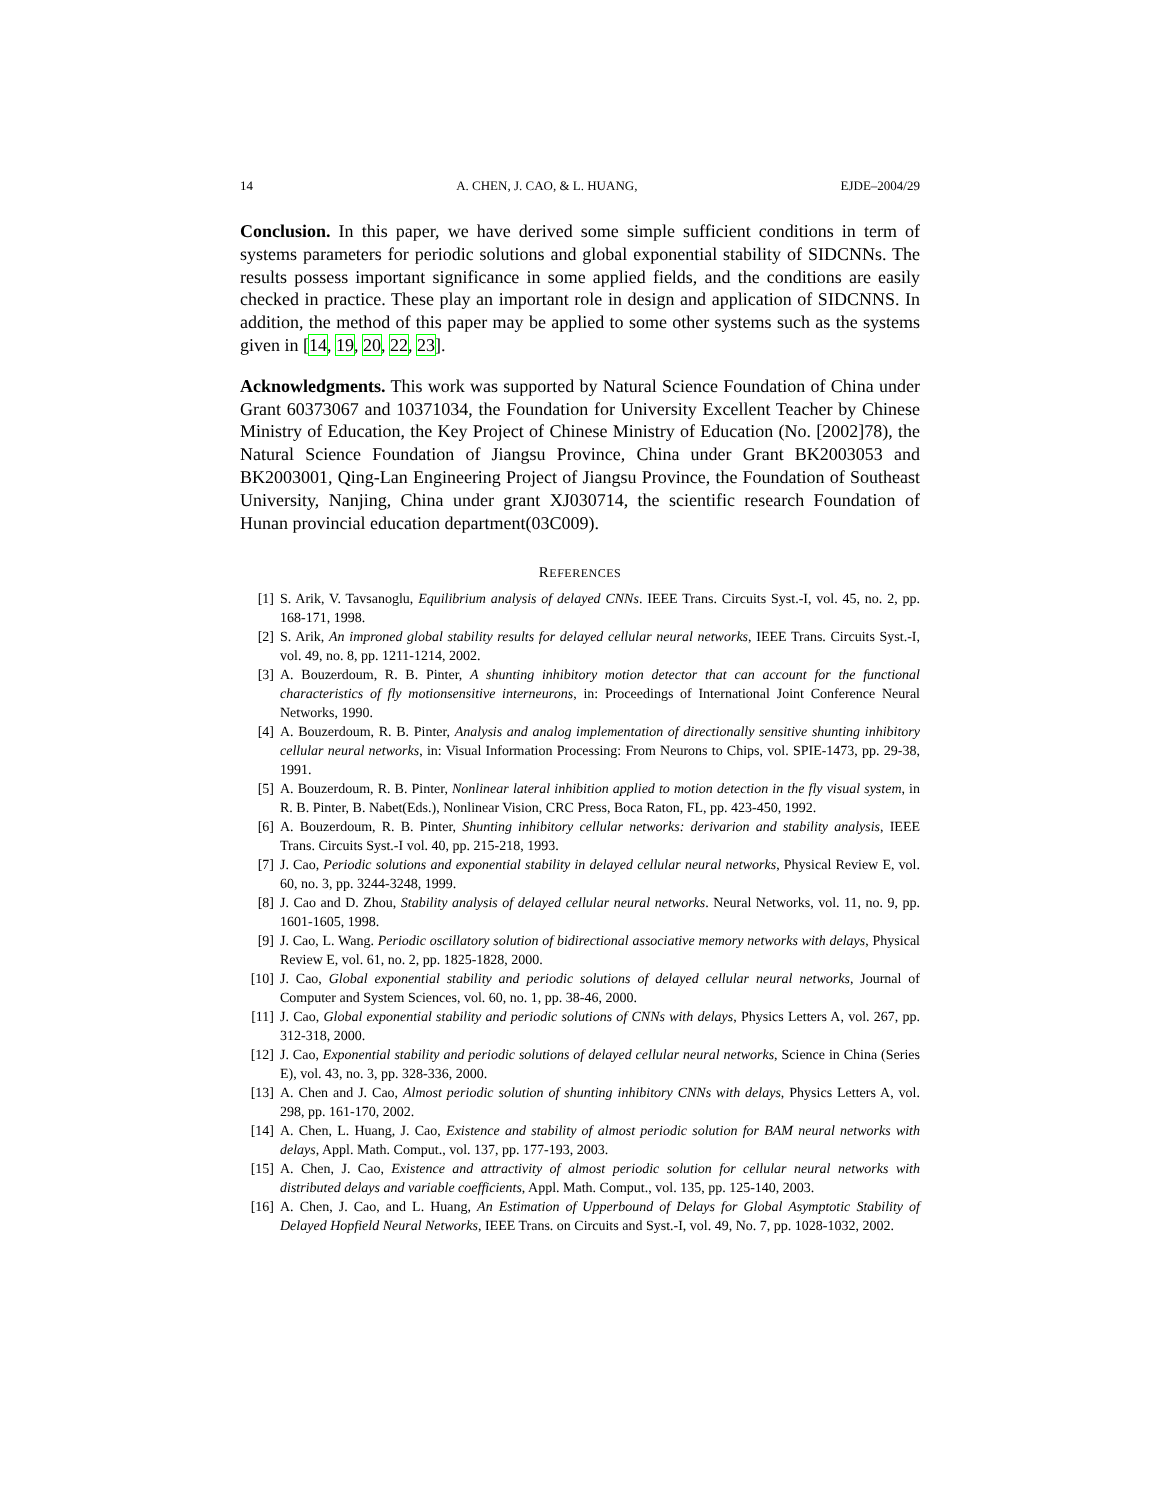14 A. CHEN, J. CAO, & L. HUANG, EJDE–2004/29
Conclusion. In this paper, we have derived some simple sufficient conditions in term of systems parameters for periodic solutions and global exponential stability of SIDCNNs. The results possess important significance in some applied fields, and the conditions are easily checked in practice. These play an important role in design and application of SIDCNNS. In addition, the method of this paper may be applied to some other systems such as the systems given in [14, 19, 20, 22, 23].
Acknowledgments. This work was supported by Natural Science Foundation of China under Grant 60373067 and 10371034, the Foundation for University Excellent Teacher by Chinese Ministry of Education, the Key Project of Chinese Ministry of Education (No. [2002]78), the Natural Science Foundation of Jiangsu Province, China under Grant BK2003053 and BK2003001, Qing-Lan Engineering Project of Jiangsu Province, the Foundation of Southeast University, Nanjing, China under grant XJ030714, the scientific research Foundation of Hunan provincial education department(03C009).
REFERENCES
[1] S. Arik, V. Tavsanoglu, Equilibrium analysis of delayed CNNs. IEEE Trans. Circuits Syst.-I, vol. 45, no. 2, pp. 168-171, 1998.
[2] S. Arik, An improned global stability results for delayed cellular neural networks, IEEE Trans. Circuits Syst.-I, vol. 49, no. 8, pp. 1211-1214, 2002.
[3] A. Bouzerdoum, R. B. Pinter, A shunting inhibitory motion detector that can account for the functional characteristics of fly motionsensitive interneurons, in: Proceedings of International Joint Conference Neural Networks, 1990.
[4] A. Bouzerdoum, R. B. Pinter, Analysis and analog implementation of directionally sensitive shunting inhibitory cellular neural networks, in: Visual Information Processing: From Neurons to Chips, vol. SPIE-1473, pp. 29-38, 1991.
[5] A. Bouzerdoum, R. B. Pinter, Nonlinear lateral inhibition applied to motion detection in the fly visual system, in R. B. Pinter, B. Nabet(Eds.), Nonlinear Vision, CRC Press, Boca Raton, FL, pp. 423-450, 1992.
[6] A. Bouzerdoum, R. B. Pinter, Shunting inhibitory cellular networks: derivarion and stability analysis, IEEE Trans. Circuits Syst.-I vol. 40, pp. 215-218, 1993.
[7] J. Cao, Periodic solutions and exponential stability in delayed cellular neural networks, Physical Review E, vol. 60, no. 3, pp. 3244-3248, 1999.
[8] J. Cao and D. Zhou, Stability analysis of delayed cellular neural networks. Neural Networks, vol. 11, no. 9, pp. 1601-1605, 1998.
[9] J. Cao, L. Wang. Periodic oscillatory solution of bidirectional associative memory networks with delays, Physical Review E, vol. 61, no. 2, pp. 1825-1828, 2000.
[10] J. Cao, Global exponential stability and periodic solutions of delayed cellular neural networks, Journal of Computer and System Sciences, vol. 60, no. 1, pp. 38-46, 2000.
[11] J. Cao, Global exponential stability and periodic solutions of CNNs with delays, Physics Letters A, vol. 267, pp. 312-318, 2000.
[12] J. Cao, Exponential stability and periodic solutions of delayed cellular neural networks, Science in China (Series E), vol. 43, no. 3, pp. 328-336, 2000.
[13] A. Chen and J. Cao, Almost periodic solution of shunting inhibitory CNNs with delays, Physics Letters A, vol. 298, pp. 161-170, 2002.
[14] A. Chen, L. Huang, J. Cao, Existence and stability of almost periodic solution for BAM neural networks with delays, Appl. Math. Comput., vol. 137, pp. 177-193, 2003.
[15] A. Chen, J. Cao, Existence and attractivity of almost periodic solution for cellular neural networks with distributed delays and variable coefficients, Appl. Math. Comput., vol. 135, pp. 125-140, 2003.
[16] A. Chen, J. Cao, and L. Huang, An Estimation of Upperbound of Delays for Global Asymptotic Stability of Delayed Hopfield Neural Networks, IEEE Trans. on Circuits and Syst.-I, vol. 49, No. 7, pp. 1028-1032, 2002.